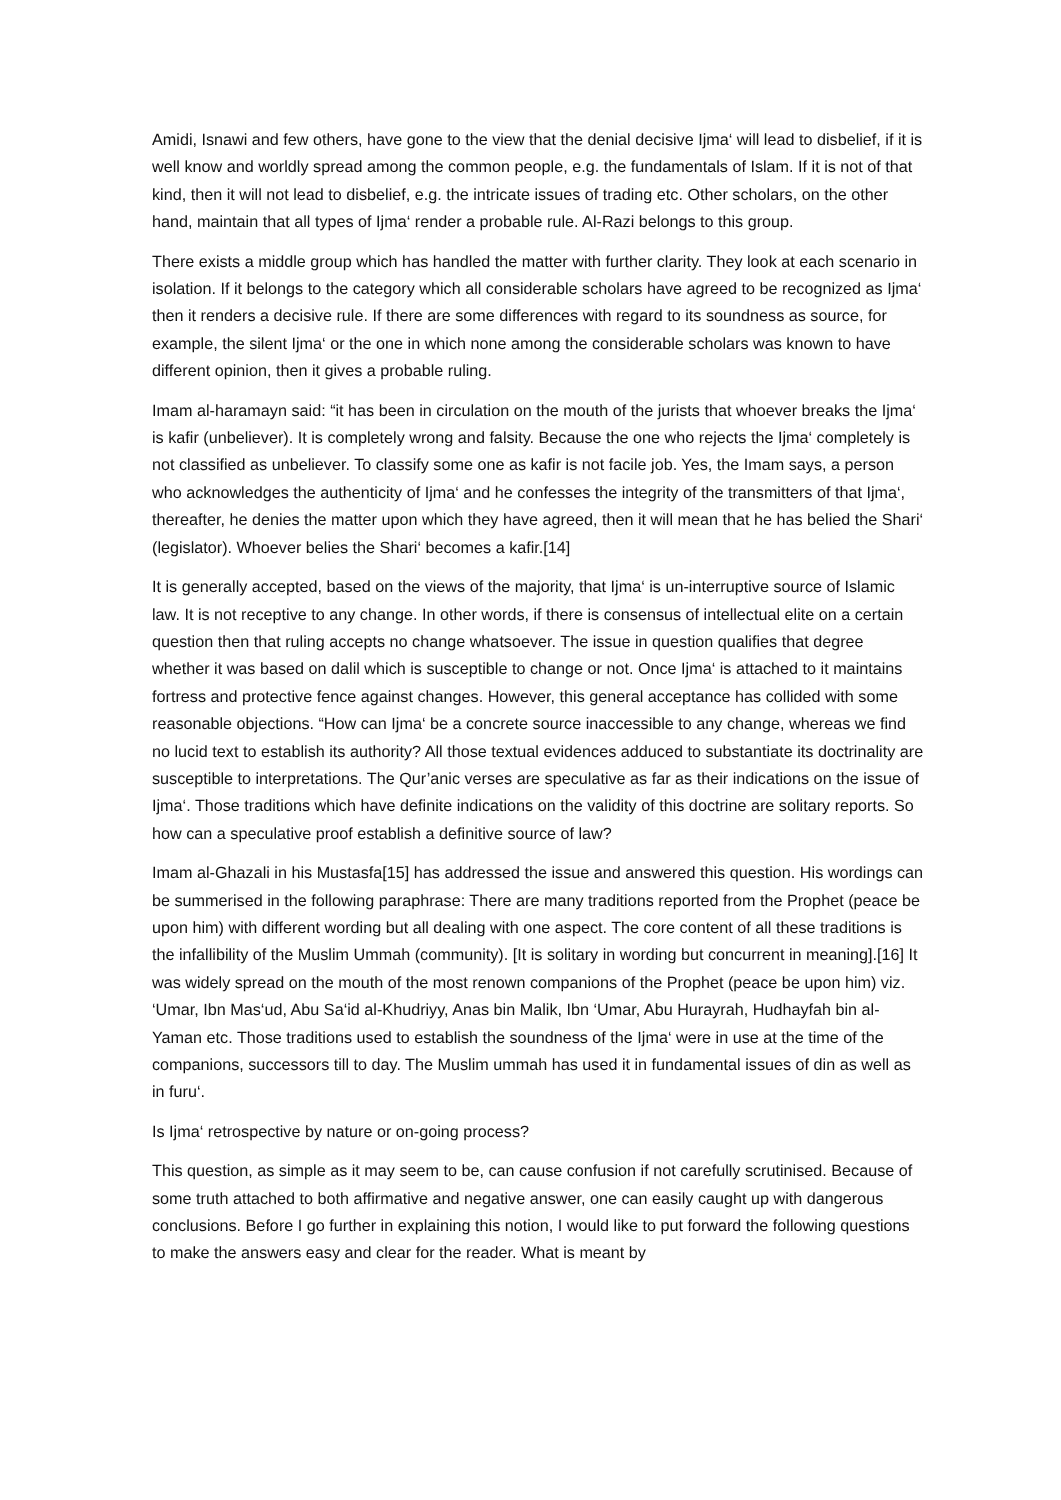Amidi, Isnawi and few others, have gone to the view that the denial decisive Ijma‘ will lead to disbelief, if it is well know and worldly spread among the common people, e.g. the fundamentals of Islam. If it is not of that kind, then it will not lead to disbelief, e.g. the intricate issues of trading etc. Other scholars, on the other hand, maintain that all types of Ijma‘ render a probable rule. Al-Razi belongs to this group.
There exists a middle group which has handled the matter with further clarity. They look at each scenario in isolation. If it belongs to the category which all considerable scholars have agreed to be recognized as Ijma‘ then it renders a decisive rule. If there are some differences with regard to its soundness as source, for example, the silent Ijma‘ or the one in which none among the considerable scholars was known to have different opinion, then it gives a probable ruling.
Imam al-haramayn said: “it has been in circulation on the mouth of the jurists that whoever breaks the Ijma‘ is kafir (unbeliever). It is completely wrong and falsity. Because the one who rejects the Ijma‘ completely is not classified as unbeliever. To classify some one as kafir is not facile job. Yes, the Imam says, a person who acknowledges the authenticity of Ijma‘ and he confesses the integrity of the transmitters of that Ijma‘, thereafter, he denies the matter upon which they have agreed, then it will mean that he has belied the Shari‘ (legislator). Whoever belies the Shari‘ becomes a kafir.[14]
It is generally accepted, based on the views of the majority, that Ijma‘ is un-interruptive source of Islamic law. It is not receptive to any change. In other words, if there is consensus of intellectual elite on a certain question then that ruling accepts no change whatsoever. The issue in question qualifies that degree whether it was based on dalil which is susceptible to change or not. Once Ijma‘ is attached to it maintains fortress and protective fence against changes. However, this general acceptance has collided with some reasonable objections. “How can Ijma‘ be a concrete source inaccessible to any change, whereas we find no lucid text to establish its authority? All those textual evidences adduced to substantiate its doctrinality are susceptible to interpretations. The Qur’anic verses are speculative as far as their indications on the issue of Ijma‘. Those traditions which have definite indications on the validity of this doctrine are solitary reports. So how can a speculative proof establish a definitive source of law?
Imam al-Ghazali in his Mustasfa[15] has addressed the issue and answered this question. His wordings can be summerised in the following paraphrase: There are many traditions reported from the Prophet (peace be upon him) with different wording but all dealing with one aspect. The core content of all these traditions is the infallibility of the Muslim Ummah (community). [It is solitary in wording but concurrent in meaning].[16] It was widely spread on the mouth of the most renown companions of the Prophet (peace be upon him) viz. ‘Umar, Ibn Mas‘ud, Abu Sa‘id al-Khudriyy, Anas bin Malik, Ibn ‘Umar, Abu Hurayrah, Hudhayfah bin al-Yaman etc. Those traditions used to establish the soundness of the Ijma‘ were in use at the time of the companions, successors till to day. The Muslim ummah has used it in fundamental issues of din as well as in furu‘.
Is Ijma‘ retrospective by nature or on-going process?
This question, as simple as it may seem to be, can cause confusion if not carefully scrutinised. Because of some truth attached to both affirmative and negative answer, one can easily caught up with dangerous conclusions. Before I go further in explaining this notion, I would like to put forward the following questions to make the answers easy and clear for the reader. What is meant by